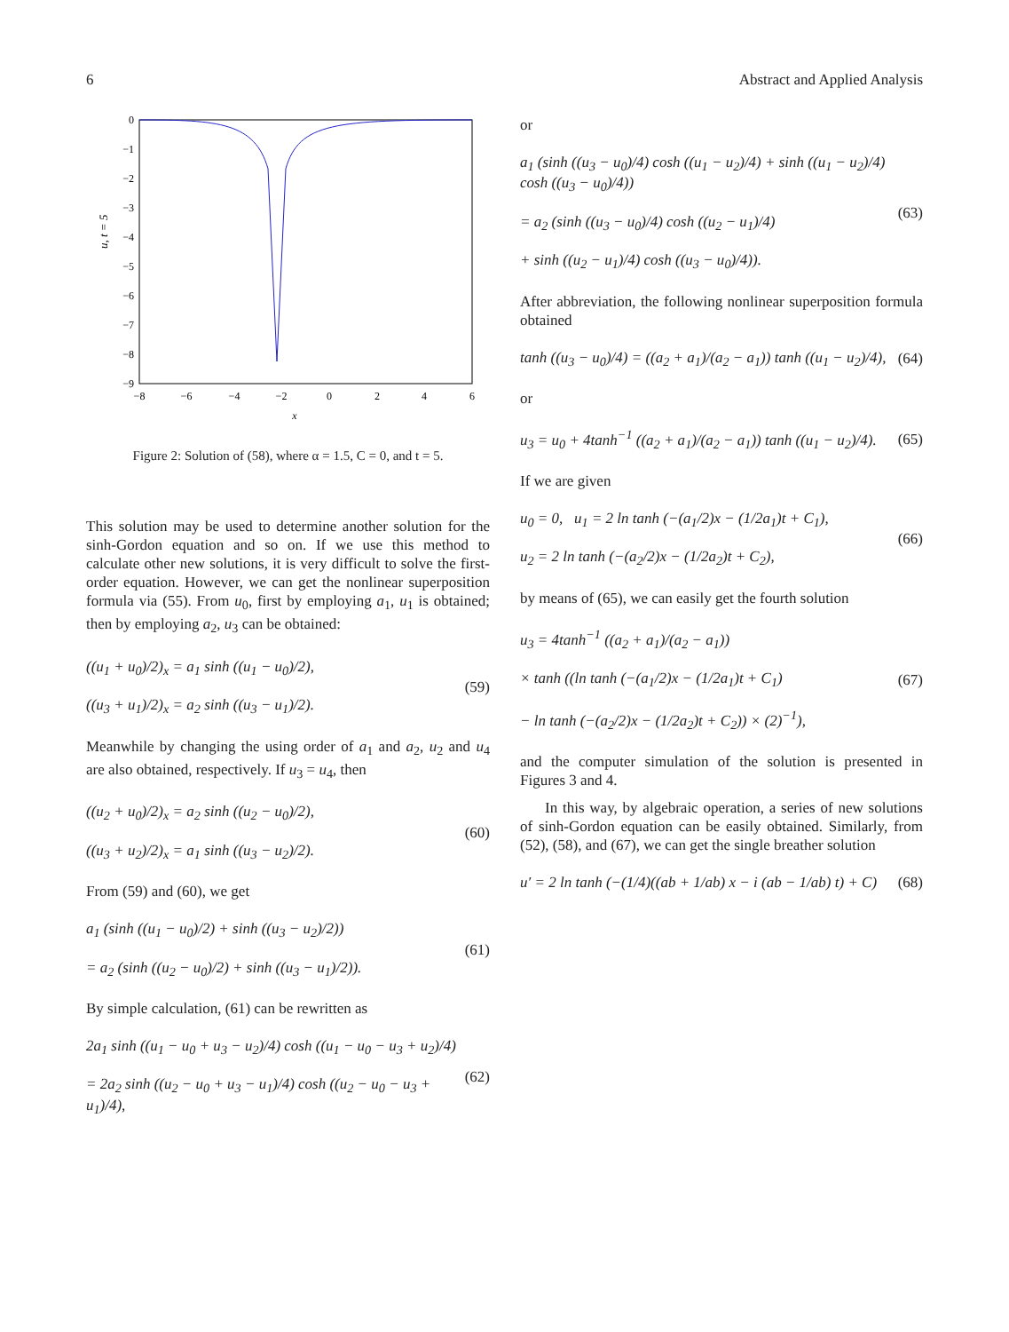6 Abstract and Applied Analysis
0
−1
−2
−3
−4
−5
−6
−7
−8
−9
−8
−6
−4
−2
0
2
4
6
x
u, t = 5
Figure 2: Solution of (58), where α = 1.5, C = 0, and t = 5.
This solution may be used to determine another solution for the sinh-Gordon equation and so on. If we use this method to calculate other new solutions, it is very difficult to solve the first-order equation. However, we can get the nonlinear superposition formula via (55). From u<sub>0</sub>, first by employing a<sub>1</sub>, u<sub>1</sub> is obtained; then by employing a<sub>2</sub>, u<sub>3</sub> can be obtained:
((u<sub>1</sub> + u<sub>0</sub>)/2)<sub>x</sub> = a<sub>1</sub> sinh ((u<sub>1</sub> − u<sub>0</sub>)/2),
((u<sub>3</sub> + u<sub>1</sub>)/2)<sub>x</sub> = a<sub>2</sub> sinh ((u<sub>3</sub> − u<sub>1</sub>)/2).
(59)
Meanwhile by changing the using order of a<sub>1</sub> and a<sub>2</sub>, u<sub>2</sub> and u<sub>4</sub> are also obtained, respectively. If u<sub>3</sub> = u<sub>4</sub>, then
((u<sub>2</sub> + u<sub>0</sub>)/2)<sub>x</sub> = a<sub>2</sub> sinh ((u<sub>2</sub> − u<sub>0</sub>)/2),
((u<sub>3</sub> + u<sub>2</sub>)/2)<sub>x</sub> = a<sub>1</sub> sinh ((u<sub>3</sub> − u<sub>2</sub>)/2).
(60)
From (59) and (60), we get
a<sub>1</sub> (sinh ((u<sub>1</sub> − u<sub>0</sub>)/2) + sinh ((u<sub>3</sub> − u<sub>2</sub>)/2))
= a<sub>2</sub> (sinh ((u<sub>2</sub> − u<sub>0</sub>)/2) + sinh ((u<sub>3</sub> − u<sub>1</sub>)/2)).
(61)
By simple calculation, (61) can be rewritten as
2a<sub>1</sub> sinh ((u<sub>1</sub> − u<sub>0</sub> + u<sub>3</sub> − u<sub>2</sub>)/4) cosh ((u<sub>1</sub> − u<sub>0</sub> − u<sub>3</sub> + u<sub>2</sub>)/4)
= 2a<sub>2</sub> sinh ((u<sub>2</sub> − u<sub>0</sub> + u<sub>3</sub> − u<sub>1</sub>)/4) cosh ((u<sub>2</sub> − u<sub>0</sub> − u<sub>3</sub> + u<sub>1</sub>)/4),
(62)
or
a<sub>1</sub> (sinh ((u<sub>3</sub> − u<sub>0</sub>)/4) cosh ((u<sub>1</sub> − u<sub>2</sub>)/4) + sinh ((u<sub>1</sub> − u<sub>2</sub>)/4) cosh ((u<sub>3</sub> − u<sub>0</sub>)/4))
= a<sub>2</sub> (sinh ((u<sub>3</sub> − u<sub>0</sub>)/4) cosh ((u<sub>2</sub> − u<sub>1</sub>)/4)
+ sinh ((u<sub>2</sub> − u<sub>1</sub>)/4) cosh ((u<sub>3</sub> − u<sub>0</sub>)/4)).
(63)
After abbreviation, the following nonlinear superposition formula obtained
tanh ((u<sub>3</sub> − u<sub>0</sub>)/4) = ((a<sub>2</sub> + a<sub>1</sub>)/(a<sub>2</sub> − a<sub>1</sub>)) tanh ((u<sub>1</sub> − u<sub>2</sub>)/4),
(64)
or
u<sub>3</sub> = u<sub>0</sub> + 4tanh<sup>−1</sup> ((a<sub>2</sub> + a<sub>1</sub>)/(a<sub>2</sub> − a<sub>1</sub>)) tanh ((u<sub>1</sub> − u<sub>2</sub>)/4).
(65)
If we are given
u<sub>0</sub> = 0, u<sub>1</sub> = 2 ln tanh (−(a<sub>1</sub>/2)x − (1/2a<sub>1</sub>)t + C<sub>1</sub>),
u<sub>2</sub> = 2 ln tanh (−(a<sub>2</sub>/2)x − (1/2a<sub>2</sub>)t + C<sub>2</sub>),
(66)
by means of (65), we can easily get the fourth solution
u<sub>3</sub> = 4tanh<sup>−1</sup> ((a<sub>2</sub> + a<sub>1</sub>)/(a<sub>2</sub> − a<sub>1</sub>))
× tanh ((ln tanh (−(a<sub>1</sub>/2)x − (1/2a<sub>1</sub>)t + C<sub>1</sub>)
− ln tanh (−(a<sub>2</sub>/2)x − (1/2a<sub>2</sub>)t + C<sub>2</sub>)) × (2)<sup>−1</sup>),
(67)
and the computer simulation of the solution is presented in Figures 3 and 4.
In this way, by algebraic operation, a series of new solutions of sinh-Gordon equation can be easily obtained. Similarly, from (52), (58), and (67), we can get the single breather solution
u′ = 2 ln tanh (−(1/4)((ab + 1/ab) x − i (ab − 1/ab) t) + C)
(68)